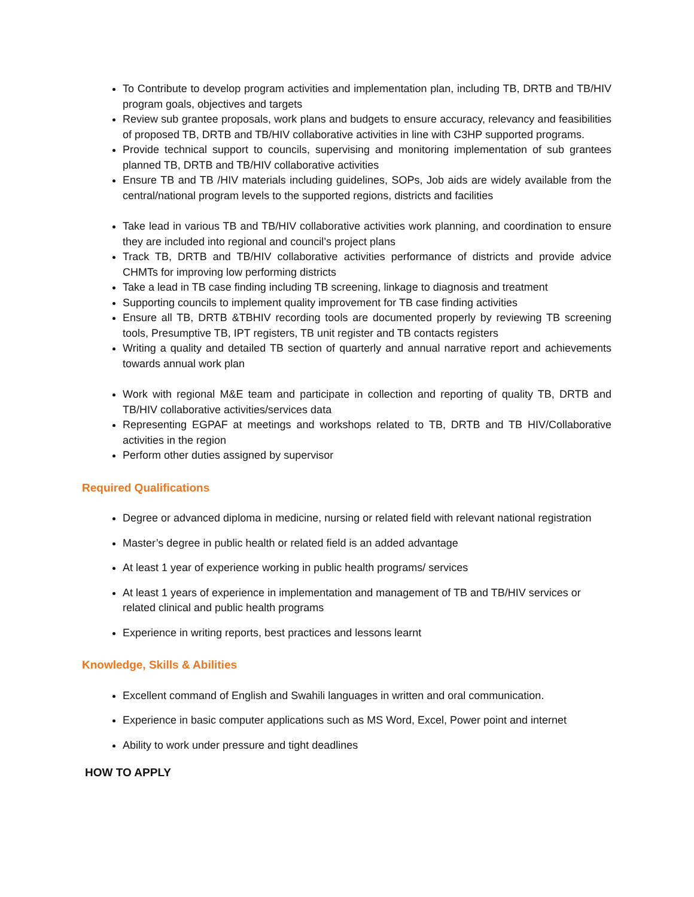To Contribute to develop program activities and implementation plan, including TB, DRTB and TB/HIV program goals, objectives and targets
Review sub grantee proposals, work plans and budgets to ensure accuracy, relevancy and feasibilities of proposed TB, DRTB and TB/HIV collaborative activities in line with C3HP supported programs.
Provide technical support to councils, supervising and monitoring implementation of sub grantees planned TB, DRTB and TB/HIV collaborative activities
Ensure TB and TB /HIV materials including guidelines, SOPs, Job aids are widely available from the central/national program levels to the supported regions, districts and facilities
Take lead in various TB and TB/HIV collaborative activities work planning, and coordination to ensure they are included into regional and council’s project plans
Track TB, DRTB and TB/HIV collaborative activities performance of districts and provide advice CHMTs for improving low performing districts
Take a lead in TB case finding including TB screening, linkage to diagnosis and treatment
Supporting councils to implement quality improvement for TB case finding activities
Ensure all TB, DRTB &TBHIV recording tools are documented properly by reviewing TB screening tools, Presumptive TB, IPT registers, TB unit register and TB contacts registers
Writing a quality and detailed TB section of quarterly and annual narrative report and achievements towards annual work plan
Work with regional M&E team and participate in collection and reporting of quality TB, DRTB and TB/HIV collaborative activities/services data
Representing EGPAF at meetings and workshops related to TB, DRTB and TB HIV/Collaborative activities in the region
Perform other duties assigned by supervisor
Required Qualifications
Degree or advanced diploma in medicine, nursing or related field with relevant national registration
Master’s degree in public health or related field is an added advantage
At least 1 year of experience working in public health programs/ services
At least 1 years of experience in implementation and management of TB and TB/HIV services or related clinical and public health programs
Experience in writing reports, best practices and lessons learnt
Knowledge, Skills & Abilities
Excellent command of English and Swahili languages in written and oral communication.
Experience in basic computer applications such as MS Word, Excel, Power point and internet
Ability to work under pressure and tight deadlines
HOW TO APPLY